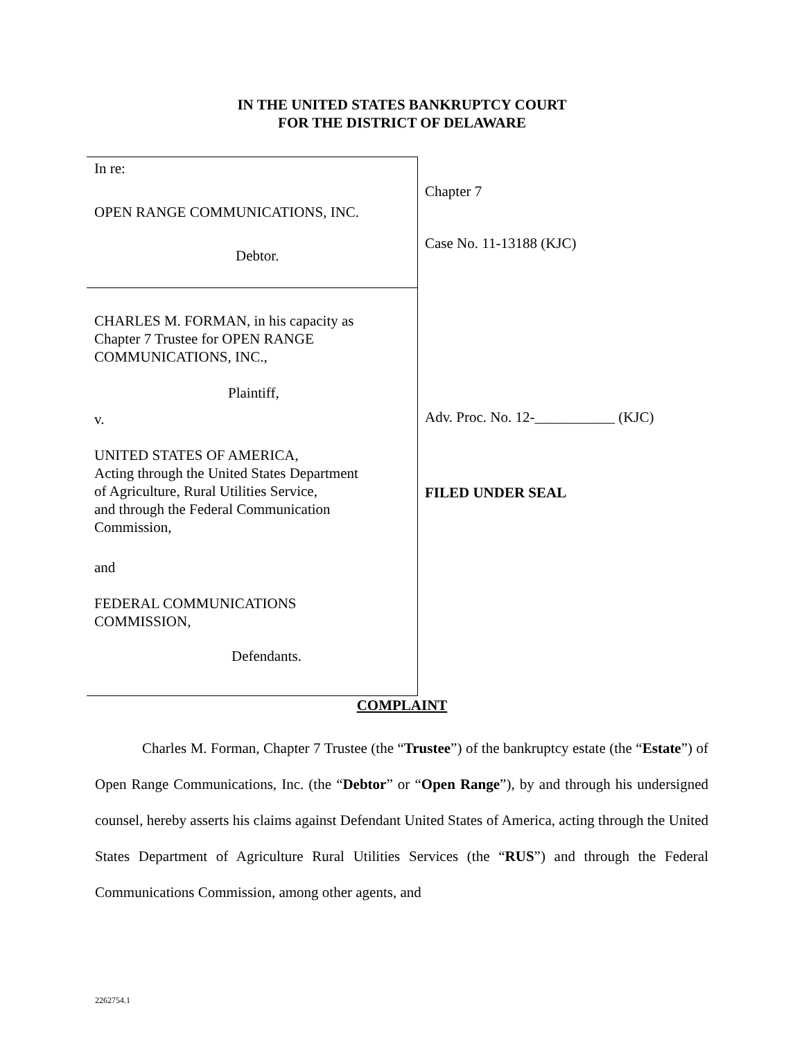IN THE UNITED STATES BANKRUPTCY COURT
FOR THE DISTRICT OF DELAWARE
In re:
OPEN RANGE COMMUNICATIONS, INC.
Debtor.
CHARLES M. FORMAN, in his capacity as
Chapter 7 Trustee for OPEN RANGE
COMMUNICATIONS, INC.,
Plaintiff,
v.
UNITED STATES OF AMERICA,
Acting through the United States Department
of Agriculture, Rural Utilities Service,
and through the Federal Communication
Commission,
and
FEDERAL COMMUNICATIONS
COMMISSION,
Defendants.
Chapter 7
Case No. 11-13188 (KJC)
Adv. Proc. No. 12-___________ (KJC)
FILED UNDER SEAL
COMPLAINT
Charles M. Forman, Chapter 7 Trustee (the “Trustee”) of the bankruptcy estate (the “Estate”) of Open Range Communications, Inc. (the “Debtor” or “Open Range”), by and through his undersigned counsel, hereby asserts his claims against Defendant United States of America, acting through the United States Department of Agriculture Rural Utilities Services (the “RUS”) and through the Federal Communications Commission, among other agents, and
2262754.1